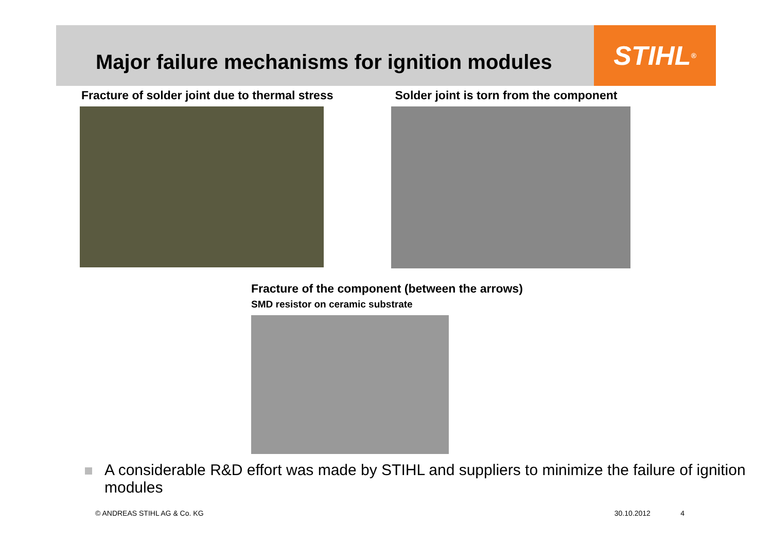STIHL<sup>®</sup>
Major failure mechanisms for ignition modules
Fracture of solder joint due to thermal stress
Solder joint is torn from the component
Fracture of the component (between the arrows)
SMD resistor on ceramic substrate
A considerable R&D effort was made by STIHL and suppliers to minimize the failure of ignition modules
© ANDREAS STIHL AG & Co. KG 30.10.2012 4